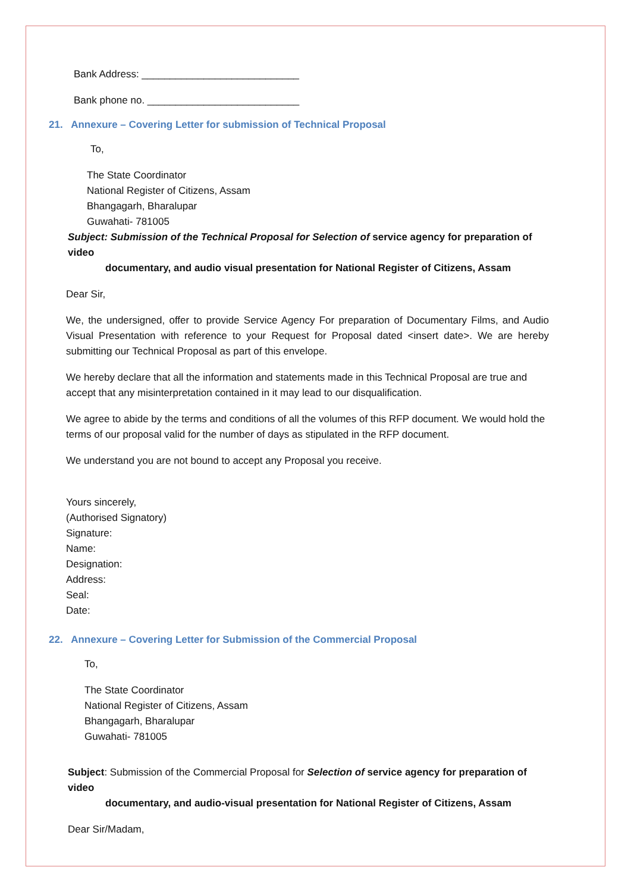Bank Address: ____________________________
Bank phone no. ___________________________
21. Annexure – Covering Letter for submission of Technical Proposal
To,
The State Coordinator
National Register of Citizens, Assam
Bhangagarh, Bharalupar
Guwahati- 781005
Subject: Submission of the Technical Proposal for Selection of service agency for preparation of video
documentary, and audio visual presentation for National Register of Citizens, Assam
Dear Sir,
We, the undersigned, offer to provide Service Agency For preparation of Documentary Films, and Audio Visual Presentation with reference to your Request for Proposal dated <insert date>. We are hereby submitting our Technical Proposal as part of this envelope.
We hereby declare that all the information and statements made in this Technical Proposal are true and accept that any misinterpretation contained in it may lead to our disqualification.
We agree to abide by the terms and conditions of all the volumes of this RFP document. We would hold the terms of our proposal valid for the number of days as stipulated in the RFP document.
We understand you are not bound to accept any Proposal you receive.
Yours sincerely,
(Authorised Signatory)
Signature:
Name:
Designation:
Address:
Seal:
Date:
22. Annexure – Covering Letter for Submission of the Commercial Proposal
To,
The State Coordinator
National Register of Citizens, Assam
Bhangagarh, Bharalupar
Guwahati- 781005
Subject: Submission of the Commercial Proposal for Selection of service agency for preparation of video
documentary, and audio-visual presentation for National Register of Citizens, Assam
Dear Sir/Madam,